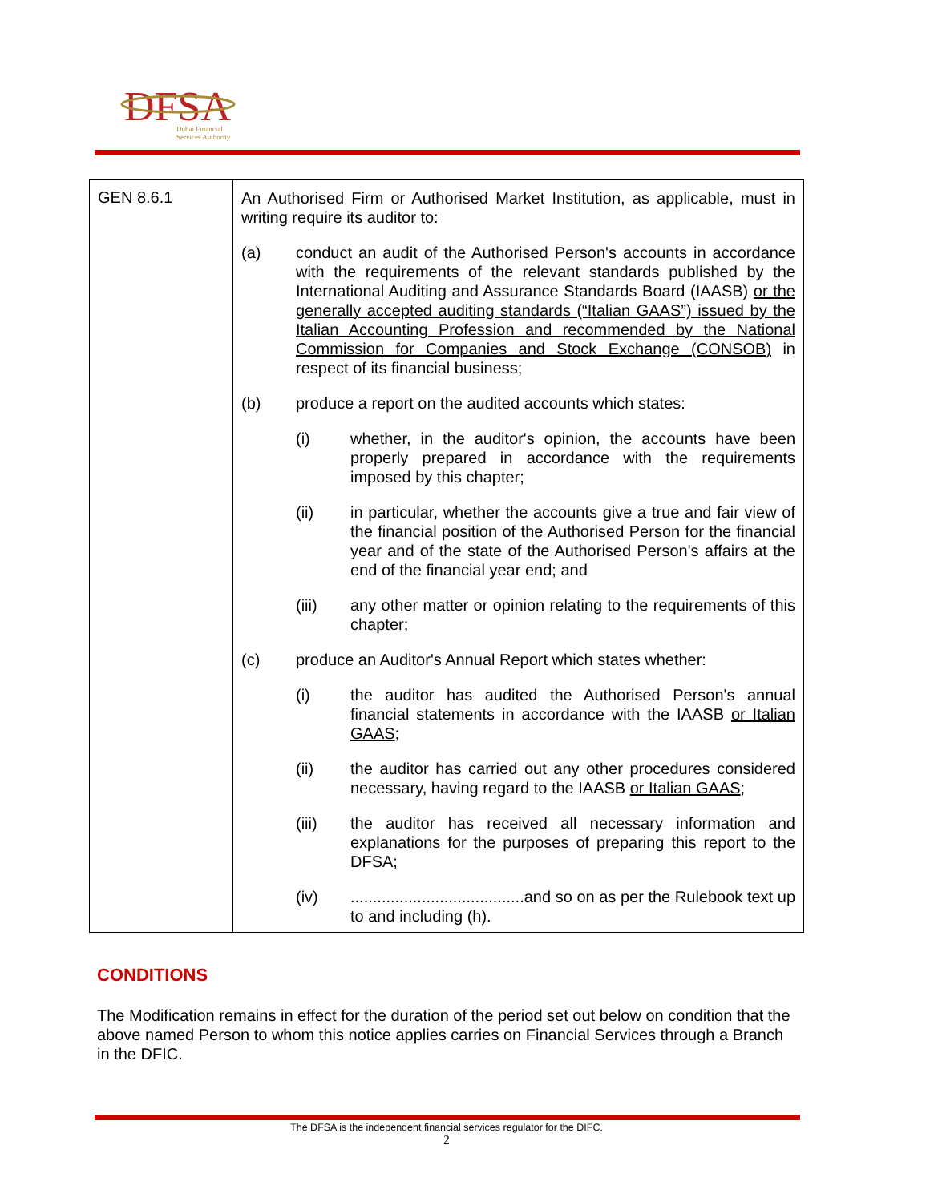DFSA
Dubai Financial
Services Authority
| GEN 8.6.1 | An Authorised Firm or Authorised Market Institution, as applicable, must in writing require its auditor to: (a) conduct an audit of the Authorised Person's accounts in accordance with the requirements of the relevant standards published by the International Auditing and Assurance Standards Board (IAASB) or the generally accepted auditing standards (“Italian GAAS”) issued by the Italian Accounting Profession and recommended by the National Commission for Companies and Stock Exchange (CONSOB) in respect of its financial business; (b) produce a report on the audited accounts which states: (i) whether, in the auditor's opinion, the accounts have been properly prepared in accordance with the requirements imposed by this chapter; (ii) in particular, whether the accounts give a true and fair view of the financial position of the Authorised Person for the financial year and of the state of the Authorised Person's affairs at the end of the financial year end; and (iii) any other matter or opinion relating to the requirements of this chapter; (c) produce an Auditor's Annual Report which states whether: (i) the auditor has audited the Authorised Person's annual financial statements in accordance with the IAASB or Italian GAAS ; (ii) the auditor has carried out any other procedures considered necessary, having regard to the IAASB or Italian GAAS ; (iii) the auditor has received all necessary information and explanations for the purposes of preparing this report to the DFSA; (iv) .......................................and so on as per the Rulebook text up to and including (h). |
CONDITIONS
The Modification remains in effect for the duration of the period set out below on condition that the above named Person to whom this notice applies carries on Financial Services through a Branch in the DFIC.
The DFSA is the independent financial services regulator for the DIFC.
2